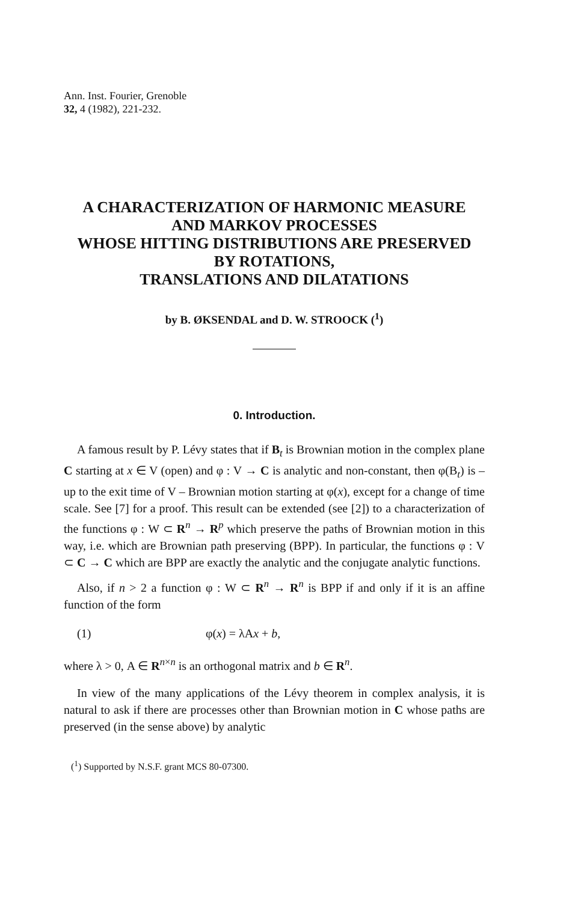Ann. Inst. Fourier, Grenoble
32, 4 (1982), 221-232.
A CHARACTERIZATION OF HARMONIC MEASURE
AND MARKOV PROCESSES
WHOSE HITTING DISTRIBUTIONS ARE PRESERVED
BY ROTATIONS,
TRANSLATIONS AND DILATATIONS
by B. ØKSENDAL and D. W. STROOCK (<sup>1</sup>)
0. Introduction.
A famous result by P. Lévy states that if B<sub>t</sub> is Brownian motion in the complex plane C starting at x ∈ V (open) and φ : V → C is analytic and non-constant, then φ(B<sub>t</sub>) is – up to the exit time of V – Brownian motion starting at φ(x), except for a change of time scale. See [7] for a proof. This result can be extended (see [2]) to a characterization of the functions φ : W ⊂ R<sup>n</sup> → R<sup>p</sup> which preserve the paths of Brownian motion in this way, i.e. which are Brownian path preserving (BPP). In particular, the functions φ : V ⊂ C → C which are BPP are exactly the analytic and the conjugate analytic functions.
Also, if n > 2 a function φ : W ⊂ R<sup>n</sup> → R<sup>n</sup> is BPP if and only if it is an affine function of the form
(1) φ(x) = λAx + b,
where λ > 0, A ∈ R<sup>n×n</sup> is an orthogonal matrix and b ∈ R<sup>n</sup>.
In view of the many applications of the Lévy theorem in complex analysis, it is natural to ask if there are processes other than Brownian motion in C whose paths are preserved (in the sense above) by analytic
(<sup>1</sup>) Supported by N.S.F. grant MCS 80-07300.